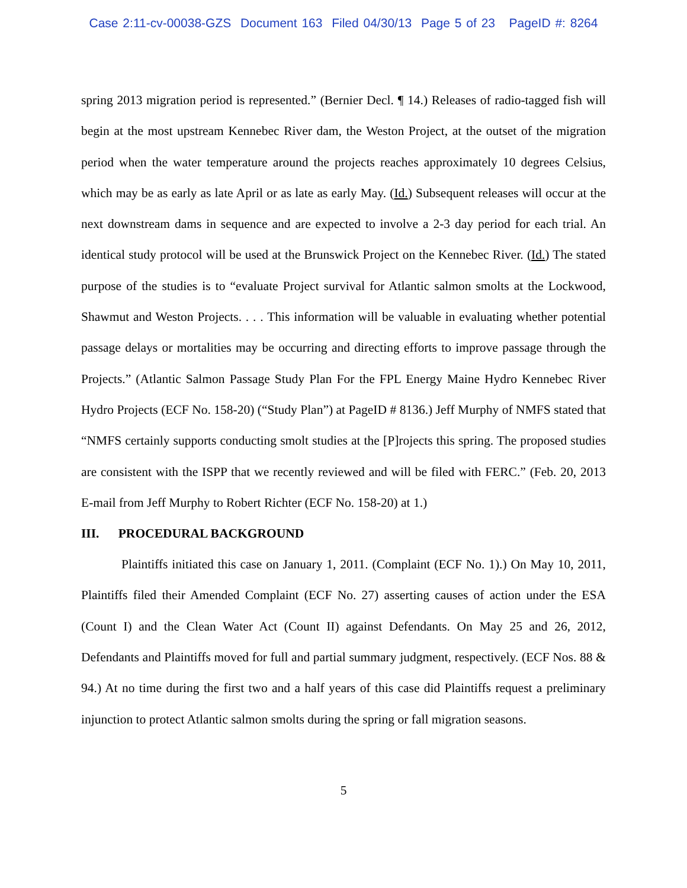Case 2:11-cv-00038-GZS Document 163 Filed 04/30/13 Page 5 of 23 PageID #: 8264
spring 2013 migration period is represented.” (Bernier Decl. ¶ 14.) Releases of radio-tagged fish will begin at the most upstream Kennebec River dam, the Weston Project, at the outset of the migration period when the water temperature around the projects reaches approximately 10 degrees Celsius, which may be as early as late April or as late as early May. (Id.) Subsequent releases will occur at the next downstream dams in sequence and are expected to involve a 2-3 day period for each trial. An identical study protocol will be used at the Brunswick Project on the Kennebec River. (Id.) The stated purpose of the studies is to “evaluate Project survival for Atlantic salmon smolts at the Lockwood, Shawmut and Weston Projects. . . . This information will be valuable in evaluating whether potential passage delays or mortalities may be occurring and directing efforts to improve passage through the Projects.” (Atlantic Salmon Passage Study Plan For the FPL Energy Maine Hydro Kennebec River Hydro Projects (ECF No. 158-20) (“Study Plan”) at PageID # 8136.) Jeff Murphy of NMFS stated that “NMFS certainly supports conducting smolt studies at the [P]rojects this spring. The proposed studies are consistent with the ISPP that we recently reviewed and will be filed with FERC.” (Feb. 20, 2013 E-mail from Jeff Murphy to Robert Richter (ECF No. 158-20) at 1.)
III. PROCEDURAL BACKGROUND
Plaintiffs initiated this case on January 1, 2011. (Complaint (ECF No. 1).) On May 10, 2011, Plaintiffs filed their Amended Complaint (ECF No. 27) asserting causes of action under the ESA (Count I) and the Clean Water Act (Count II) against Defendants. On May 25 and 26, 2012, Defendants and Plaintiffs moved for full and partial summary judgment, respectively. (ECF Nos. 88 & 94.) At no time during the first two and a half years of this case did Plaintiffs request a preliminary injunction to protect Atlantic salmon smolts during the spring or fall migration seasons.
5